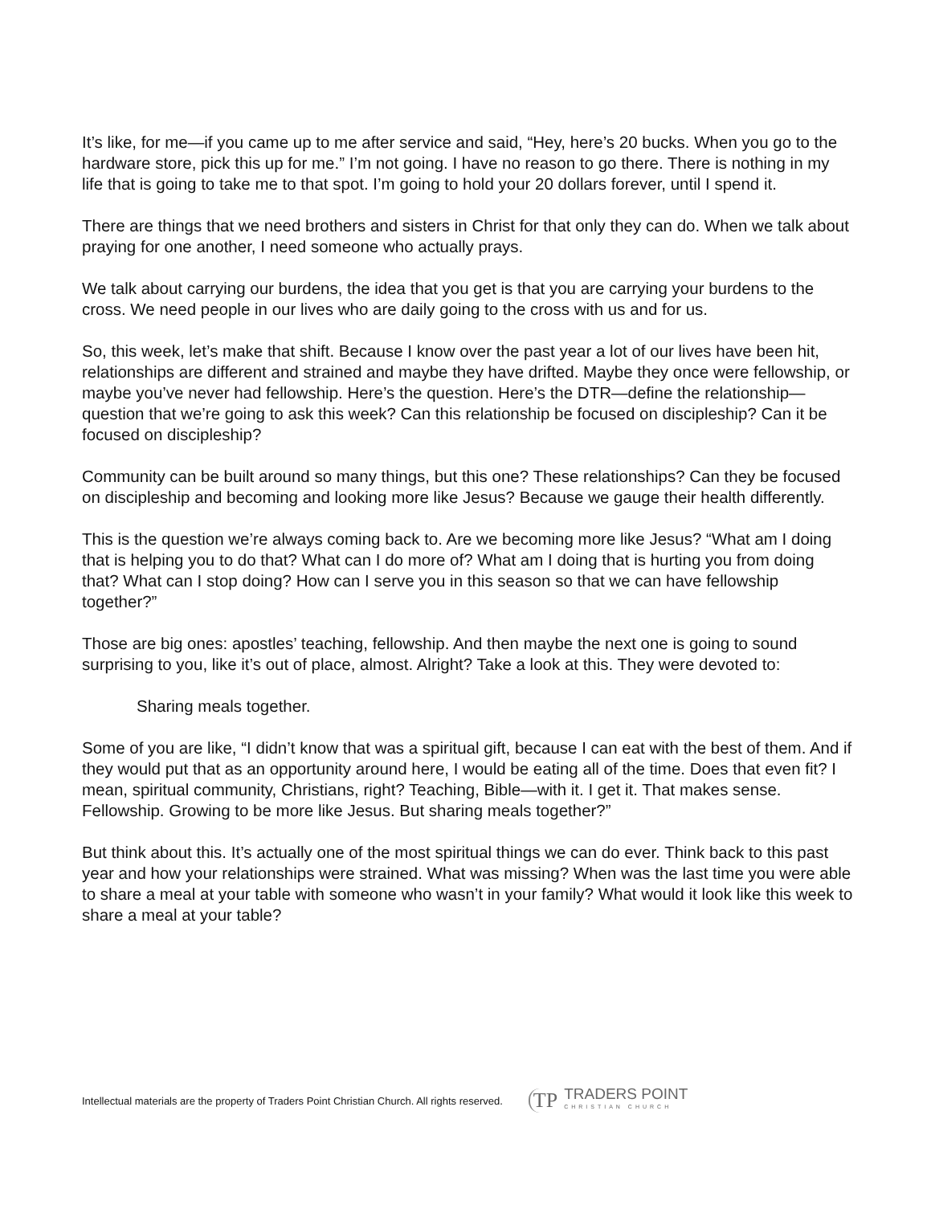It’s like, for me—if you came up to me after service and said, “Hey, here’s 20 bucks. When you go to the hardware store, pick this up for me.” I’m not going. I have no reason to go there. There is nothing in my life that is going to take me to that spot. I’m going to hold your 20 dollars forever, until I spend it.
There are things that we need brothers and sisters in Christ for that only they can do. When we talk about praying for one another, I need someone who actually prays.
We talk about carrying our burdens, the idea that you get is that you are carrying your burdens to the cross. We need people in our lives who are daily going to the cross with us and for us.
So, this week, let’s make that shift. Because I know over the past year a lot of our lives have been hit, relationships are different and strained and maybe they have drifted. Maybe they once were fellowship, or maybe you’ve never had fellowship. Here’s the question. Here’s the DTR—define the relationship—question that we’re going to ask this week? Can this relationship be focused on discipleship? Can it be focused on discipleship?
Community can be built around so many things, but this one? These relationships? Can they be focused on discipleship and becoming and looking more like Jesus? Because we gauge their health differently.
This is the question we’re always coming back to. Are we becoming more like Jesus? “What am I doing that is helping you to do that? What can I do more of? What am I doing that is hurting you from doing that? What can I stop doing? How can I serve you in this season so that we can have fellowship together?”
Those are big ones: apostles’ teaching, fellowship. And then maybe the next one is going to sound surprising to you, like it’s out of place, almost. Alright? Take a look at this. They were devoted to:
Sharing meals together.
Some of you are like, “I didn’t know that was a spiritual gift, because I can eat with the best of them. And if they would put that as an opportunity around here, I would be eating all of the time. Does that even fit? I mean, spiritual community, Christians, right? Teaching, Bible—with it. I get it. That makes sense. Fellowship. Growing to be more like Jesus. But sharing meals together?”
But think about this. It’s actually one of the most spiritual things we can do ever. Think back to this past year and how your relationships were strained. What was missing? When was the last time you were able to share a meal at your table with someone who wasn’t in your family? What would it look like this week to share a meal at your table?
Intellectual materials are the property of Traders Point Christian Church. All rights reserved.
TP
TRADERS POINT
CHRISTIAN CHURCH